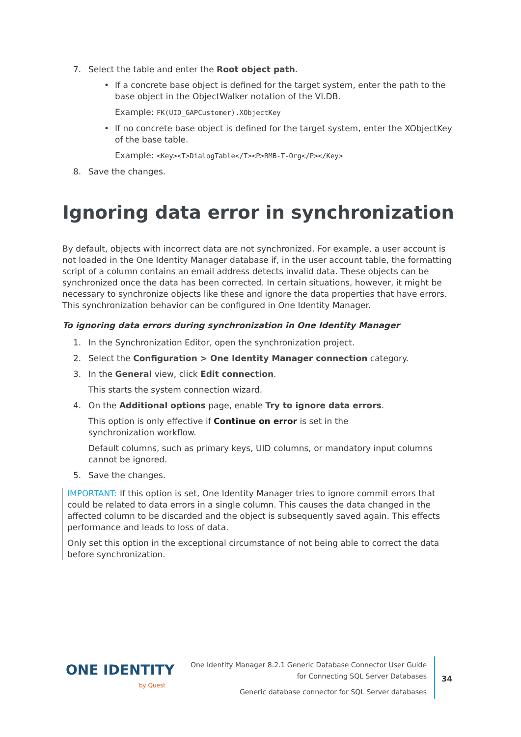7. Select the table and enter the Root object path.
• If a concrete base object is defined for the target system, enter the path to the base object in the ObjectWalker notation of the VI.DB.
Example: FK(UID_GAPCustomer).XObjectKey
• If no concrete base object is defined for the target system, enter the XObjectKey of the base table.
Example: <Key><T>DialogTable</T><P>RMB-T-Org</P></Key>
8. Save the changes.
Ignoring data error in synchronization
By default, objects with incorrect data are not synchronized. For example, a user account is not loaded in the One Identity Manager database if, in the user account table, the formatting script of a column contains an email address detects invalid data. These objects can be synchronized once the data has been corrected. In certain situations, however, it might be necessary to synchronize objects like these and ignore the data properties that have errors. This synchronization behavior can be configured in One Identity Manager.
To ignoring data errors during synchronization in One Identity Manager
1. In the Synchronization Editor, open the synchronization project.
2. Select the Configuration > One Identity Manager connection category.
3. In the General view, click Edit connection.
This starts the system connection wizard.
4. On the Additional options page, enable Try to ignore data errors.
This option is only effective if Continue on error is set in the synchronization workflow.
Default columns, such as primary keys, UID columns, or mandatory input columns cannot be ignored.
5. Save the changes.
IMPORTANT: If this option is set, One Identity Manager tries to ignore commit errors that could be related to data errors in a single column. This causes the data changed in the affected column to be discarded and the object is subsequently saved again. This effects performance and leads to loss of data.
Only set this option in the exceptional circumstance of not being able to correct the data before synchronization.
ONE IDENTITY
by Quest
One Identity Manager 8.2.1 Generic Database Connector User Guide
for Connecting SQL Server Databases
Generic database connector for SQL Server databases
34